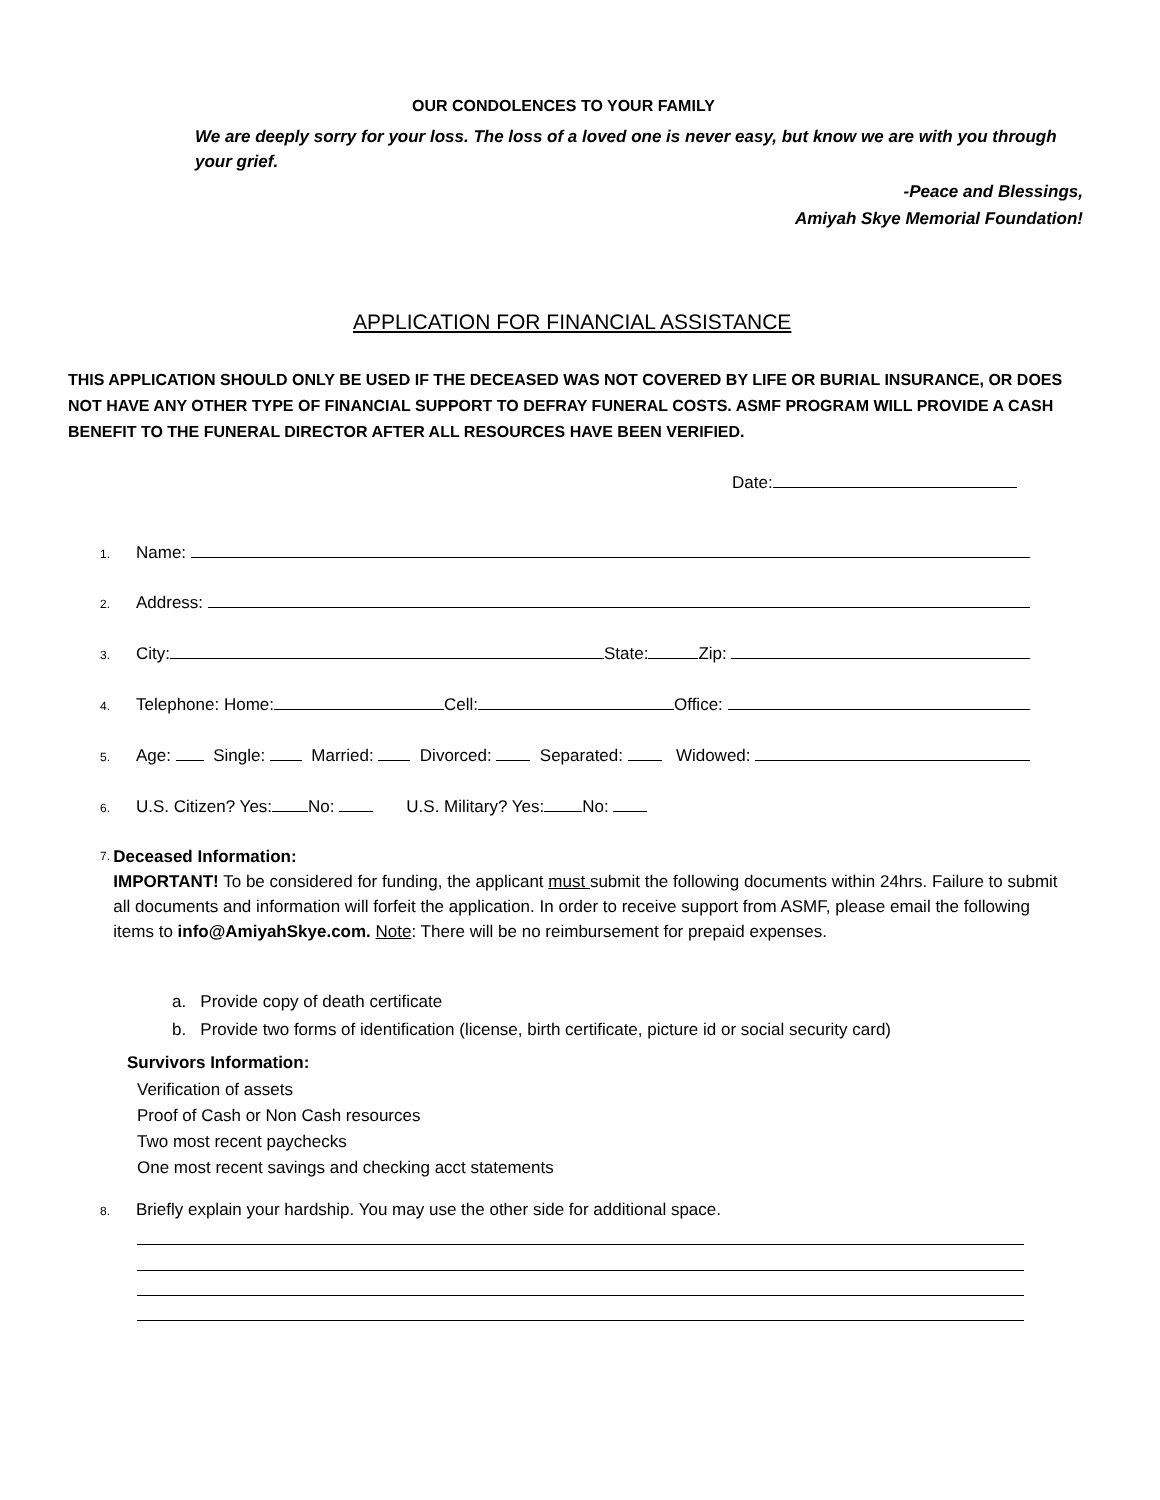OUR CONDOLENCES TO YOUR FAMILY
We are deeply sorry for your loss. The loss of a loved one is never easy, but know we are with you through your grief.
-Peace and Blessings,
Amiyah Skye Memorial Foundation!
APPLICATION FOR FINANCIAL ASSISTANCE
THIS APPLICATION SHOULD ONLY BE USED IF THE DECEASED WAS NOT COVERED BY LIFE OR BURIAL INSURANCE, OR DOES NOT HAVE ANY OTHER TYPE OF FINANCIAL SUPPORT TO DEFRAY FUNERAL COSTS. ASMF PROGRAM WILL PROVIDE A CASH BENEFIT TO THE FUNERAL DIRECTOR AFTER ALL RESOURCES HAVE BEEN VERIFIED.
Date:
1. Name:
2. Address:
3. City: State: Zip:
4. Telephone: Home: Cell: Office:
5. Age: Single: Married: Divorced: Separated: Widowed:
6. U.S. Citizen? Yes: No: U.S. Military? Yes: No:
7.
Deceased Information:
IMPORTANT! To be considered for funding, the applicant must submit the following documents within 24hrs. Failure to submit all documents and information will forfeit the application. In order to receive support from ASMF, please email the following items to info@AmiyahSkye.com. Note: There will be no reimbursement for prepaid expenses.
a. Provide copy of death certificate
b. Provide two forms of identification (license, birth certificate, picture id or social security card)
Survivors Information:
Verification of assets
Proof of Cash or Non Cash resources
Two most recent paychecks
One most recent savings and checking acct statements
8. Briefly explain your hardship. You may use the other side for additional space.